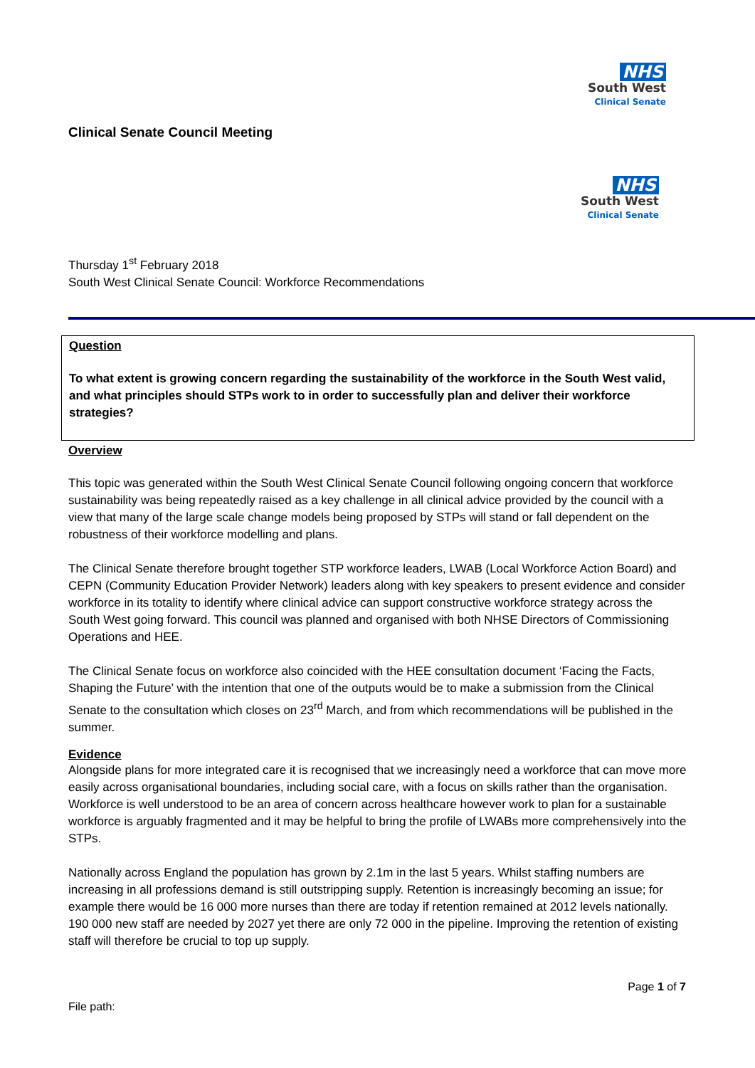NHS
South West
Clinical Senate
Clinical Senate Council Meeting
NHS
South West
Clinical Senate
Thursday 1<sup>st</sup> February 2018
South West Clinical Senate Council: Workforce Recommendations
Question
To what extent is growing concern regarding the sustainability of the workforce in the South West valid, and what principles should STPs work to in order to successfully plan and deliver their workforce strategies?
Overview
This topic was generated within the South West Clinical Senate Council following ongoing concern that workforce sustainability was being repeatedly raised as a key challenge in all clinical advice provided by the council with a view that many of the large scale change models being proposed by STPs will stand or fall dependent on the robustness of their workforce modelling and plans.
The Clinical Senate therefore brought together STP workforce leaders, LWAB (Local Workforce Action Board) and CEPN (Community Education Provider Network) leaders along with key speakers to present evidence and consider workforce in its totality to identify where clinical advice can support constructive workforce strategy across the South West going forward. This council was planned and organised with both NHSE Directors of Commissioning Operations and HEE.
The Clinical Senate focus on workforce also coincided with the HEE consultation document ‘Facing the Facts, Shaping the Future’ with the intention that one of the outputs would be to make a submission from the Clinical Senate to the consultation which closes on 23<sup>rd</sup> March, and from which recommendations will be published in the summer.
Evidence
Alongside plans for more integrated care it is recognised that we increasingly need a workforce that can move more easily across organisational boundaries, including social care, with a focus on skills rather than the organisation. Workforce is well understood to be an area of concern across healthcare however work to plan for a sustainable workforce is arguably fragmented and it may be helpful to bring the profile of LWABs more comprehensively into the STPs.
Nationally across England the population has grown by 2.1m in the last 5 years. Whilst staffing numbers are increasing in all professions demand is still outstripping supply. Retention is increasingly becoming an issue; for example there would be 16 000 more nurses than there are today if retention remained at 2012 levels nationally. 190 000 new staff are needed by 2027 yet there are only 72 000 in the pipeline. Improving the retention of existing staff will therefore be crucial to top up supply.
Page 1 of 7
File path: